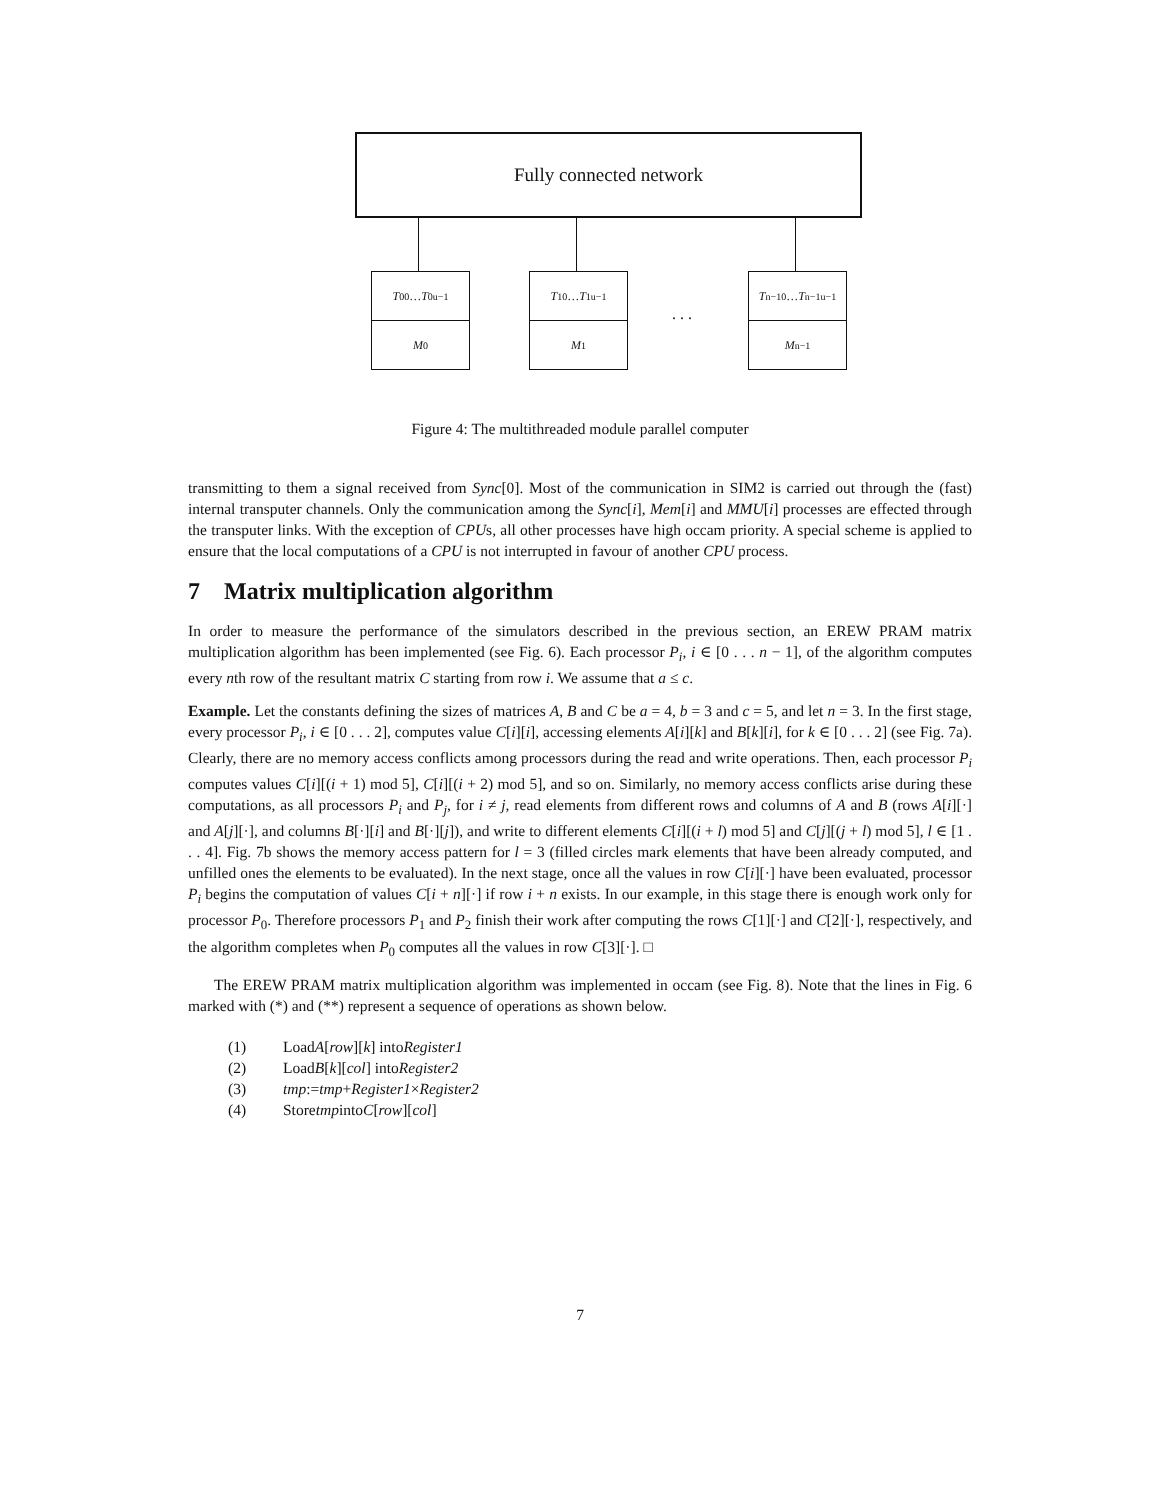Fully connected network
T<sub>0</sub><sup>0</sup>… T<sub>0</sub><sup>u−1</sup>
M<sub>0</sub>
T<sub>1</sub><sup>0</sup>… T<sub>1</sub><sup>u−1</sup>
M<sub>1</sub>
. . .
T<sub>n−1</sub><sup>0</sup>… T<sub>n−1</sub><sup>u−1</sup>
M<sub>n−1</sub>
Figure 4: The multithreaded module parallel computer
transmitting to them a signal received from Sync[0]. Most of the communication in SIM2 is carried out through the (fast) internal transputer channels. Only the communication among the Sync[i], Mem[i] and MMU[i] processes are effected through the transputer links. With the exception of CPUs, all other processes have high occam priority. A special scheme is applied to ensure that the local computations of a CPU is not interrupted in favour of another CPU process.
7 Matrix multiplication algorithm
In order to measure the performance of the simulators described in the previous section, an EREW PRAM matrix multiplication algorithm has been implemented (see Fig. 6). Each processor P<sub>i</sub>, i ∈ [0 . . . n − 1], of the algorithm computes every nth row of the resultant matrix C starting from row i. We assume that a ≤ c.
Example. Let the constants defining the sizes of matrices A, B and C be a = 4, b = 3 and c = 5, and let n = 3. In the first stage, every processor P<sub>i</sub>, i ∈ [0 . . . 2], computes value C[i][i], accessing elements A[i][k] and B[k][i], for k ∈ [0 . . . 2] (see Fig. 7a). Clearly, there are no memory access conflicts among processors during the read and write operations. Then, each processor P<sub>i</sub> computes values C[i][(i + 1) mod 5], C[i][(i + 2) mod 5], and so on. Similarly, no memory access conflicts arise during these computations, as all processors P<sub>i</sub> and P<sub>j</sub>, for i ≠ j, read elements from different rows and columns of A and B (rows A[i][·] and A[j][·], and columns B[·][i] and B[·][j]), and write to different elements C[i][(i + l) mod 5] and C[j][(j + l) mod 5], l ∈ [1 . . . 4]. Fig. 7b shows the memory access pattern for l = 3 (filled circles mark elements that have been already computed, and unfilled ones the elements to be evaluated). In the next stage, once all the values in row C[i][·] have been evaluated, processor P<sub>i</sub> begins the computation of values C[i + n][·] if row i + n exists. In our example, in this stage there is enough work only for processor P<sub>0</sub>. Therefore processors P<sub>1</sub> and P<sub>2</sub> finish their work after computing the rows C[1][·] and C[2][·], respectively, and the algorithm completes when P<sub>0</sub> computes all the values in row C[3][·]. □
The EREW PRAM matrix multiplication algorithm was implemented in occam (see Fig. 8). Note that the lines in Fig. 6 marked with (*) and (**) represent a sequence of operations as shown below.
(1) Load A [row][k] into Register1
(2) Load B [k][col] into Register2
(3) tmp := tmp + Register1 × Register2
(4) Store tmp into C [row][col]
7